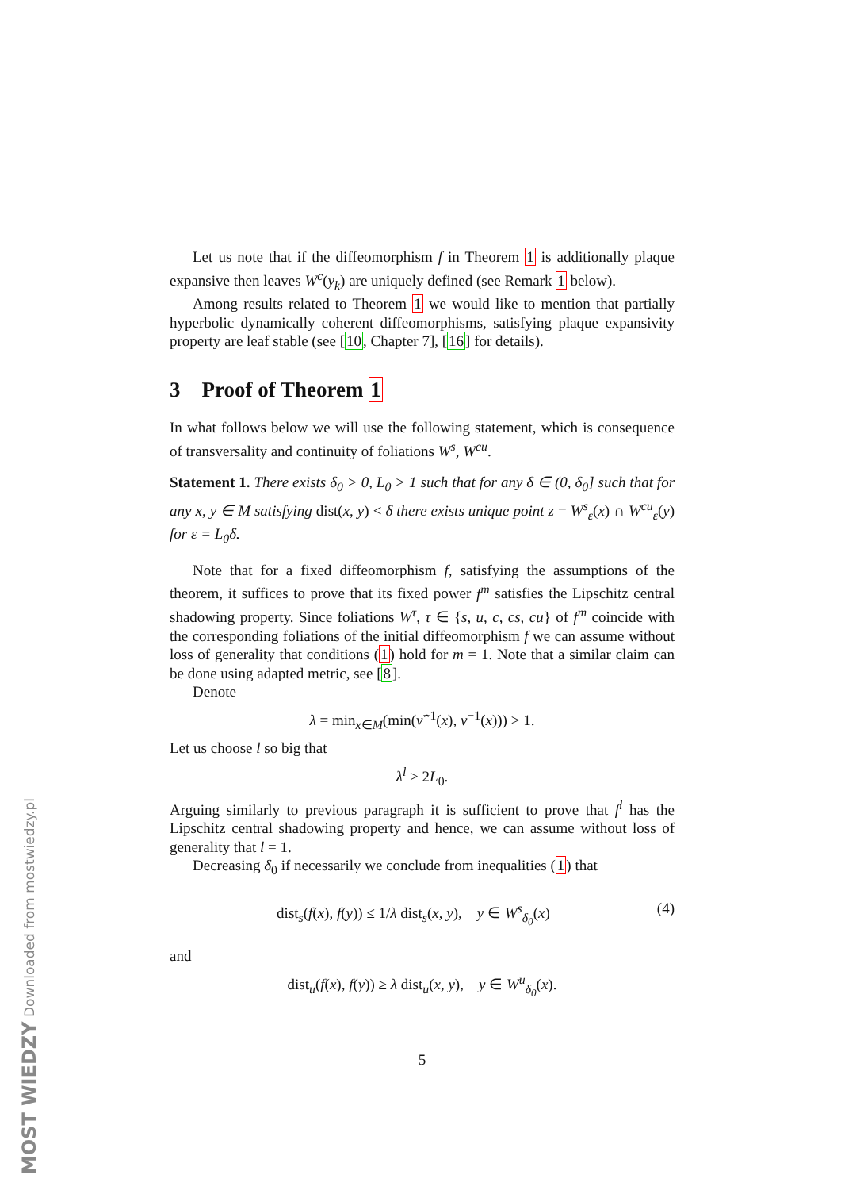Let us note that if the diffeomorphism f in Theorem 1 is additionally plaque expansive then leaves W<sup>c</sup>(y<sub>k</sub>) are uniquely defined (see Remark 1 below).
Among results related to Theorem 1 we would like to mention that partially hyperbolic dynamically coherent diffeomorphisms, satisfying plaque expansivity property are leaf stable (see [10, Chapter 7], [16] for details).
3 Proof of Theorem 1
In what follows below we will use the following statement, which is consequence of transversality and continuity of foliations W<sup>s</sup>, W<sup>cu</sup>.
Statement 1. There exists δ<sub>0</sub> > 0, L<sub>0</sub> > 1 such that for any δ ∈ (0, δ<sub>0</sub>] such that for any x, y ∈ M satisfying dist(x, y) < δ there exists unique point z = W<sup>s</sup><sub>ε</sub>(x) ∩ W<sup>cu</sup><sub>ε</sub>(y) for ε = L<sub>0</sub>δ.
Note that for a fixed diffeomorphism f, satisfying the assumptions of the theorem, it suffices to prove that its fixed power f<sup>m</sup> satisfies the Lipschitz central shadowing property. Since foliations W<sup>τ</sup>, τ ∈ {s, u, c, cs, cu} of f<sup>m</sup> coincide with the corresponding foliations of the initial diffeomorphism f we can assume without loss of generality that conditions (1) hold for m = 1. Note that a similar claim can be done using adapted metric, see [8].
Denote
λ = min<sub>x∈M</sub>(min(ν̂<sup>−1</sup>(x), ν<sup>−1</sup>(x))) > 1.
Let us choose l so big that
λ<sup>l</sup> > 2L<sub>0</sub>.
Arguing similarly to previous paragraph it is sufficient to prove that f<sup>l</sup> has the Lipschitz central shadowing property and hence, we can assume without loss of generality that l = 1.
Decreasing δ<sub>0</sub> if necessarily we conclude from inequalities (1) that
dist<sub>s</sub>(f(x), f(y)) ≤ 1/λ dist<sub>s</sub>(x, y), y ∈ W<sup>s</sup><sub>δ<sub>0</sub></sub>(x) (4)
and
dist<sub>u</sub>(f(x), f(y)) ≥ λ dist<sub>u</sub>(x, y), y ∈ W<sup>u</sup><sub>δ<sub>0</sub></sub>(x).
5
MOST WIEDZY Downloaded from mostwiedzy.pl